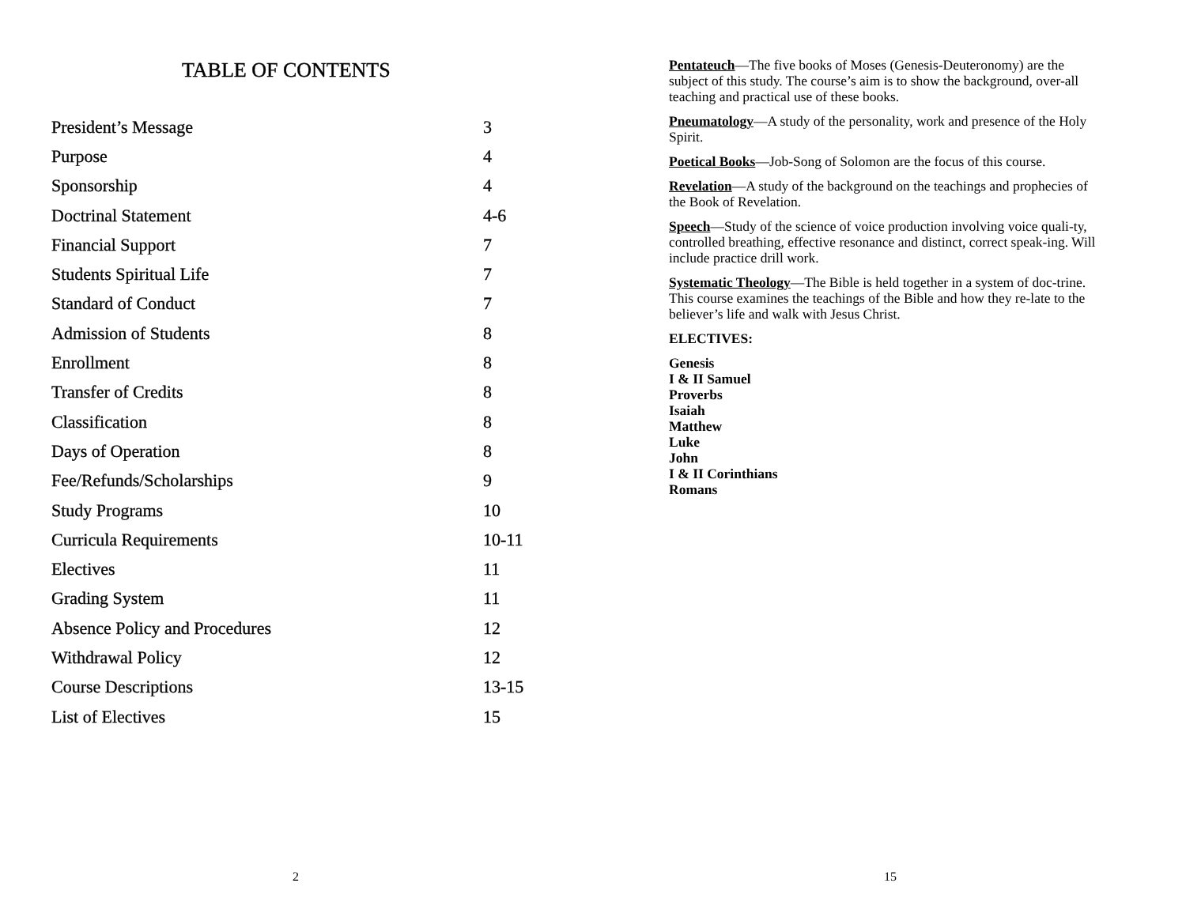TABLE OF CONTENTS
| President’s Message | 3 |
| Purpose | 4 |
| Sponsorship | 4 |
| Doctrinal Statement | 4-6 |
| Financial Support | 7 |
| Students Spiritual Life | 7 |
| Standard of Conduct | 7 |
| Admission of Students | 8 |
| Enrollment | 8 |
| Transfer of Credits | 8 |
| Classification | 8 |
| Days of Operation | 8 |
| Fee/Refunds/Scholarships | 9 |
| Study Programs | 10 |
| Curricula Requirements | 10-11 |
| Electives | 11 |
| Grading System | 11 |
| Absence Policy and Procedures | 12 |
| Withdrawal Policy | 12 |
| Course Descriptions | 13-15 |
| List of Electives | 15 |
2
Pentateuch—The five books of Moses (Genesis-Deuteronomy) are the subject of this study. The course’s aim is to show the background, over-all teaching and practical use of these books.
Pneumatology—A study of the personality, work and presence of the Holy Spirit.
Poetical Books—Job-Song of Solomon are the focus of this course.
Revelation—A study of the background on the teachings and prophecies of the Book of Revelation.
Speech—Study of the science of voice production involving voice quali-ty, controlled breathing, effective resonance and distinct, correct speak-ing. Will include practice drill work.
Systematic Theology—The Bible is held together in a system of doc-trine. This course examines the teachings of the Bible and how they re-late to the believer’s life and walk with Jesus Christ.
ELECTIVES:
Genesis
I & II Samuel
Proverbs
Isaiah
Matthew
Luke
John
I & II Corinthians
Romans
15